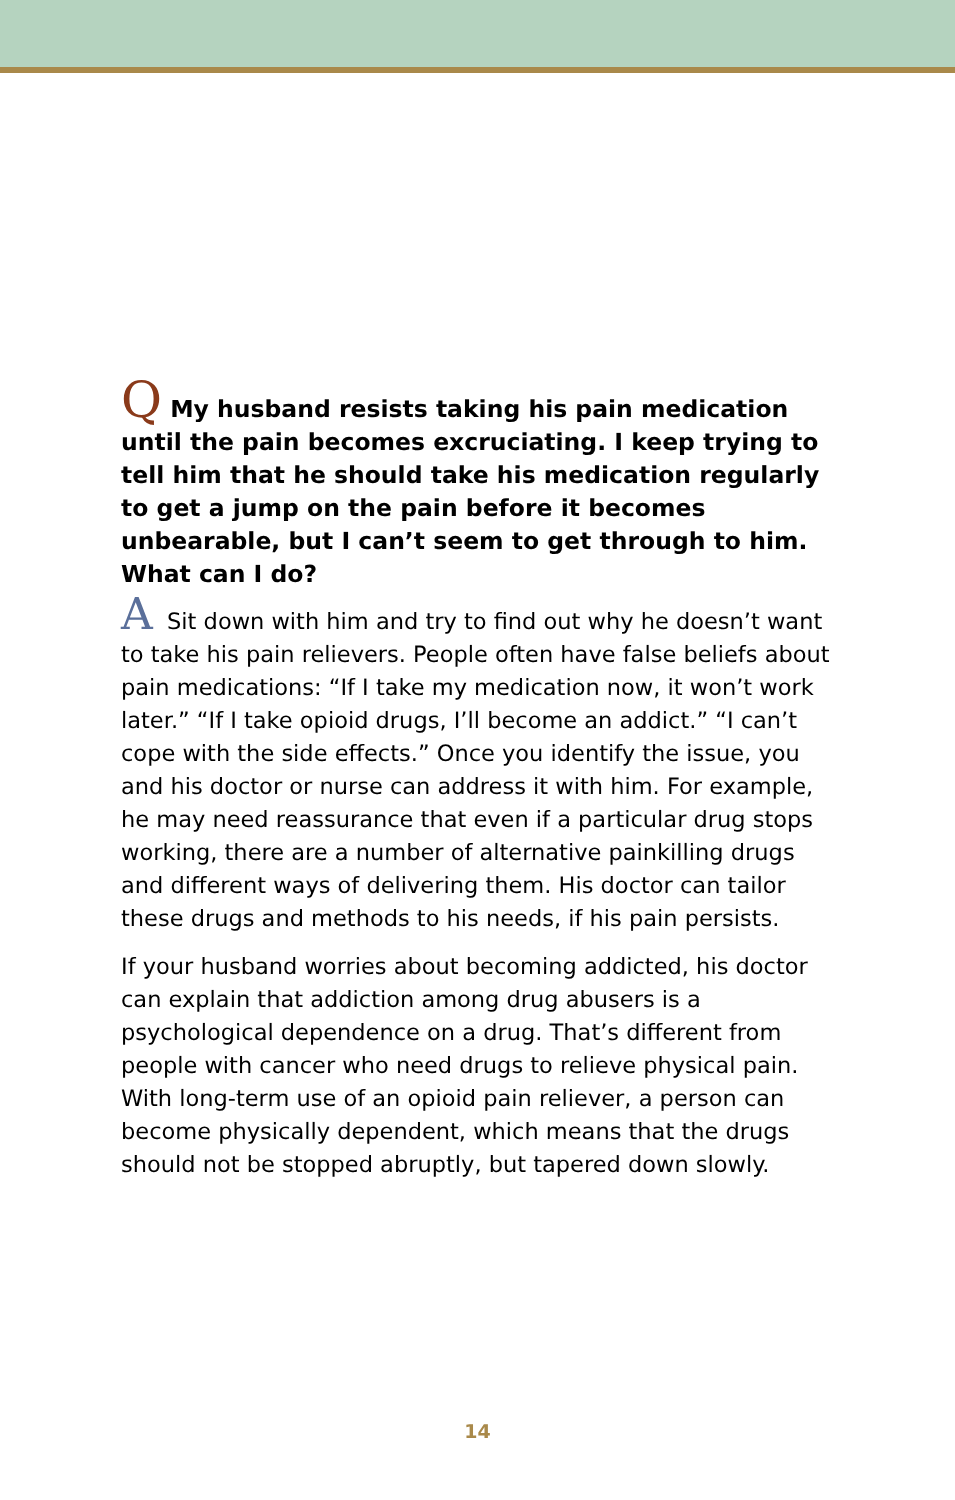Q My husband resists taking his pain medication until the pain becomes excruciating. I keep trying to tell him that he should take his medication regularly to get a jump on the pain before it becomes unbearable, but I can’t seem to get through to him. What can I do?
A Sit down with him and try to find out why he doesn’t want to take his pain relievers. People often have false beliefs about pain medications: “If I take my medication now, it won’t work later.” “If I take opioid drugs, I’ll become an addict.” “I can’t cope with the side effects.” Once you identify the issue, you and his doctor or nurse can address it with him. For example, he may need reassurance that even if a particular drug stops working, there are a number of alternative painkilling drugs and different ways of delivering them. His doctor can tailor these drugs and methods to his needs, if his pain persists.
If your husband worries about becoming addicted, his doctor can explain that addiction among drug abusers is a psychological dependence on a drug. That’s different from people with cancer who need drugs to relieve physical pain. With long-term use of an opioid pain reliever, a person can become physically dependent, which means that the drugs should not be stopped abruptly, but tapered down slowly.
14